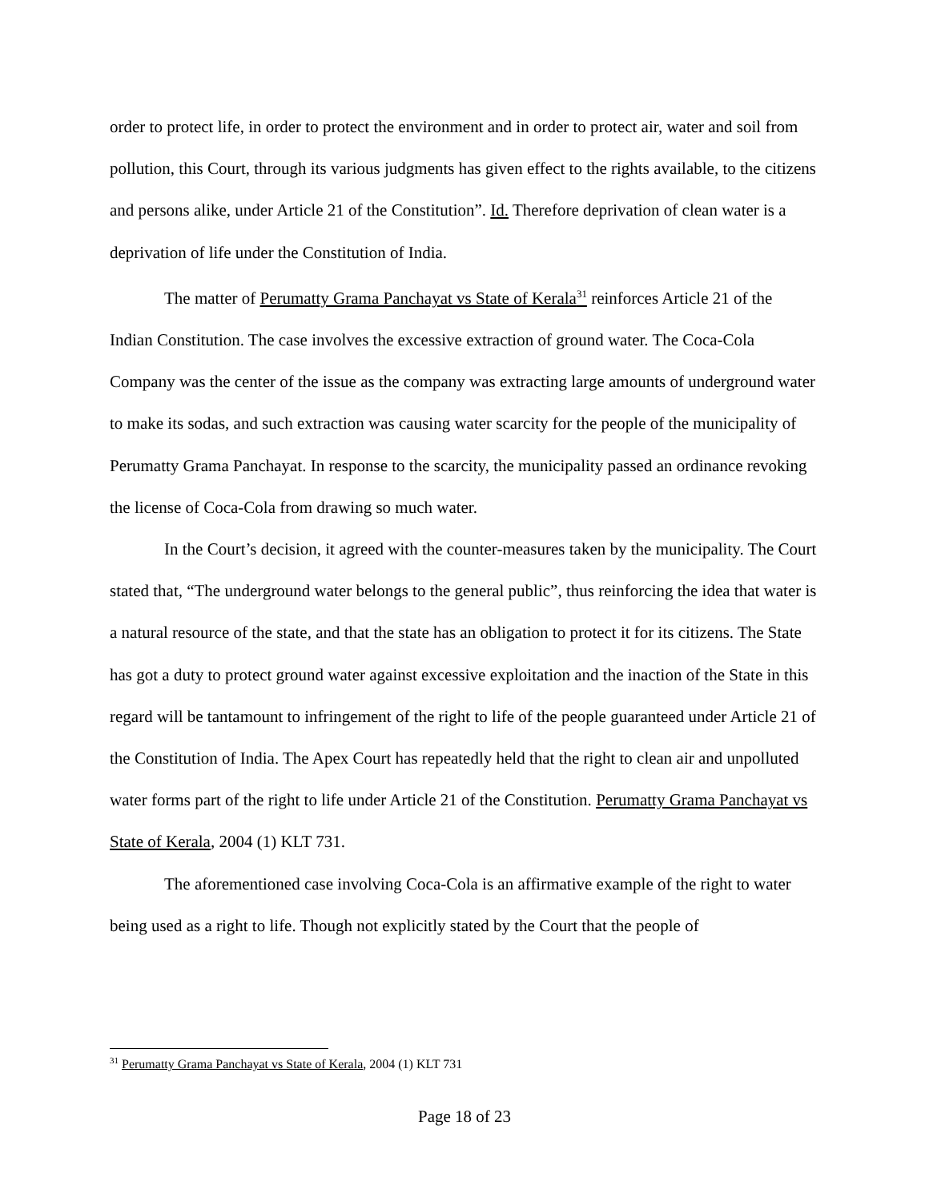order to protect life, in order to protect the environment and in order to protect air, water and soil from pollution, this Court, through its various judgments has given effect to the rights available, to the citizens and persons alike, under Article 21 of the Constitution”. Id. Therefore deprivation of clean water is a deprivation of life under the Constitution of India.
The matter of Perumatty Grama Panchayat vs State of Kerala<sup>31</sup> reinforces Article 21 of the Indian Constitution. The case involves the excessive extraction of ground water. The Coca-Cola Company was the center of the issue as the company was extracting large amounts of underground water to make its sodas, and such extraction was causing water scarcity for the people of the municipality of Perumatty Grama Panchayat. In response to the scarcity, the municipality passed an ordinance revoking the license of Coca-Cola from drawing so much water.
In the Court’s decision, it agreed with the counter-measures taken by the municipality. The Court stated that, “The underground water belongs to the general public”, thus reinforcing the idea that water is a natural resource of the state, and that the state has an obligation to protect it for its citizens. The State has got a duty to protect ground water against excessive exploitation and the inaction of the State in this regard will be tantamount to infringement of the right to life of the people guaranteed under Article 21 of the Constitution of India. The Apex Court has repeatedly held that the right to clean air and unpolluted water forms part of the right to life under Article 21 of the Constitution. Perumatty Grama Panchayat vs State of Kerala, 2004 (1) KLT 731.
The aforementioned case involving Coca-Cola is an affirmative example of the right to water being used as a right to life. Though not explicitly stated by the Court that the people of
<sup>31</sup> Perumatty Grama Panchayat vs State of Kerala, 2004 (1) KLT 731
Page 18 of 23